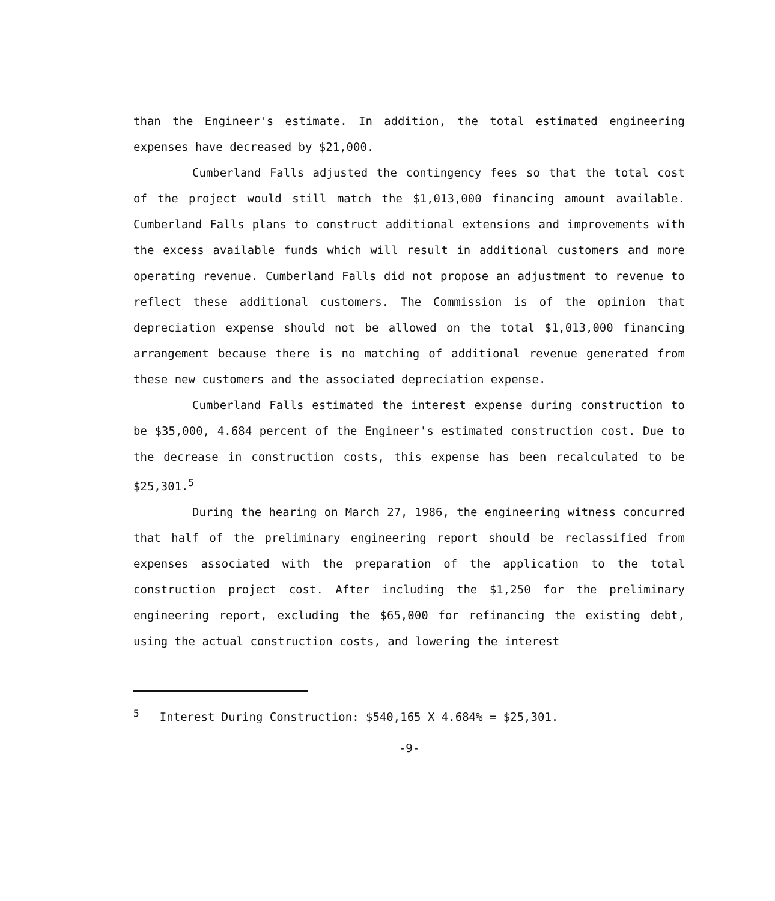than the Engineer's estimate. In addition, the total estimated engineering expenses have decreased by $21,000.
Cumberland Falls adjusted the contingency fees so that the total cost of the project would still match the $1,013,000 financing amount available. Cumberland Falls plans to construct additional extensions and improvements with the excess available funds which will result in additional customers and more operating revenue. Cumberland Falls did not propose an adjustment to revenue to reflect these additional customers. The Commission is of the opinion that depreciation expense should not be allowed on the total $1,013,000 financing arrangement because there is no matching of additional revenue generated from these new customers and the associated depreciation expense.
Cumberland Falls estimated the interest expense during construction to be $35,000, 4.684 percent of the Engineer's estimated construction cost. Due to the decrease in construction costs, this expense has been recalculated to be $25,301.<sup>5</sup>
During the hearing on March 27, 1986, the engineering witness concurred that half of the preliminary engineering report should be reclassified from expenses associated with the preparation of the application to the total construction project cost. After including the $1,250 for the preliminary engineering report, excluding the $65,000 for refinancing the existing debt, using the actual construction costs, and lowering the interest
<sup>5</sup> Interest During Construction: $540,165 X 4.684% = $25,301.
-9-